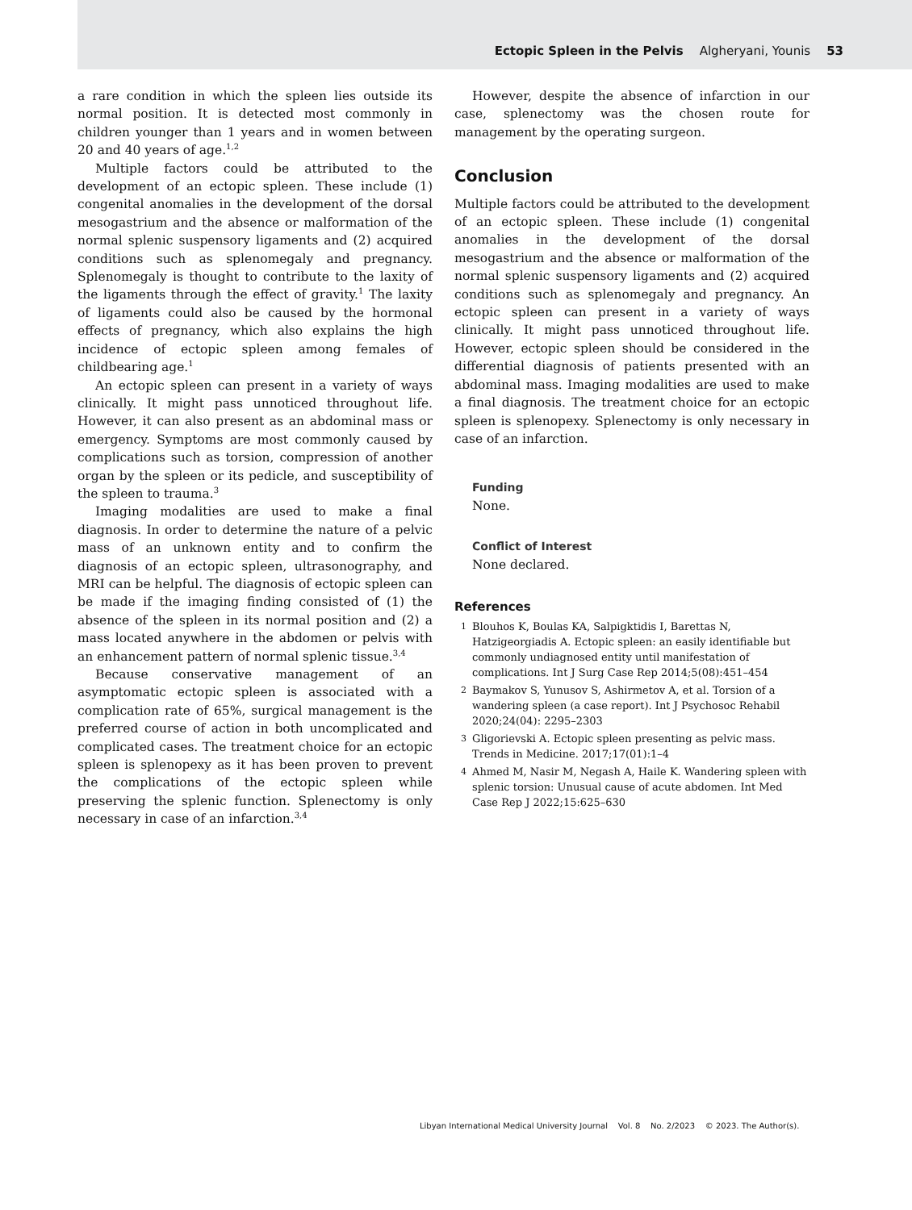Ectopic Spleen in the Pelvis Algheryani, Younis 53
a rare condition in which the spleen lies outside its normal position. It is detected most commonly in children younger than 1 years and in women between 20 and 40 years of age.<sup>1,2</sup>
Multiple factors could be attributed to the development of an ectopic spleen. These include (1) congenital anomalies in the development of the dorsal mesogastrium and the absence or malformation of the normal splenic suspensory ligaments and (2) acquired conditions such as splenomegaly and pregnancy. Splenomegaly is thought to contribute to the laxity of the ligaments through the effect of gravity.<sup>1</sup> The laxity of ligaments could also be caused by the hormonal effects of pregnancy, which also explains the high incidence of ectopic spleen among females of childbearing age.<sup>1</sup>
An ectopic spleen can present in a variety of ways clinically. It might pass unnoticed throughout life. However, it can also present as an abdominal mass or emergency. Symptoms are most commonly caused by complications such as torsion, compression of another organ by the spleen or its pedicle, and susceptibility of the spleen to trauma.<sup>3</sup>
Imaging modalities are used to make a final diagnosis. In order to determine the nature of a pelvic mass of an unknown entity and to confirm the diagnosis of an ectopic spleen, ultrasonography, and MRI can be helpful. The diagnosis of ectopic spleen can be made if the imaging finding consisted of (1) the absence of the spleen in its normal position and (2) a mass located anywhere in the abdomen or pelvis with an enhancement pattern of normal splenic tissue.<sup>3,4</sup>
Because conservative management of an asymptomatic ectopic spleen is associated with a complication rate of 65%, surgical management is the preferred course of action in both uncomplicated and complicated cases. The treatment choice for an ectopic spleen is splenopexy as it has been proven to prevent the complications of the ectopic spleen while preserving the splenic function. Splenectomy is only necessary in case of an infarction.<sup>3,4</sup>
However, despite the absence of infarction in our case, splenectomy was the chosen route for management by the operating surgeon.
Conclusion
Multiple factors could be attributed to the development of an ectopic spleen. These include (1) congenital anomalies in the development of the dorsal mesogastrium and the absence or malformation of the normal splenic suspensory ligaments and (2) acquired conditions such as splenomegaly and pregnancy. An ectopic spleen can present in a variety of ways clinically. It might pass unnoticed throughout life. However, ectopic spleen should be considered in the differential diagnosis of patients presented with an abdominal mass. Imaging modalities are used to make a final diagnosis. The treatment choice for an ectopic spleen is splenopexy. Splenectomy is only necessary in case of an infarction.
Funding
None.
Conflict of Interest
None declared.
References
1
Blouhos K, Boulas KA, Salpigktidis I, Barettas N, Hatzigeorgiadis A. Ectopic spleen: an easily identifiable but commonly undiagnosed entity until manifestation of complications. Int J Surg Case Rep 2014;5(08):451–454
2
Baymakov S, Yunusov S, Ashirmetov A, et al. Torsion of a wandering spleen (a case report). Int J Psychosoc Rehabil 2020;24(04): 2295–2303
3
Gligorievski A. Ectopic spleen presenting as pelvic mass. Trends in Medicine. 2017;17(01):1–4
4
Ahmed M, Nasir M, Negash A, Haile K. Wandering spleen with splenic torsion: Unusual cause of acute abdomen. Int Med Case Rep J 2022;15:625–630
Libyan International Medical University Journal Vol. 8 No. 2/2023 © 2023. The Author(s).